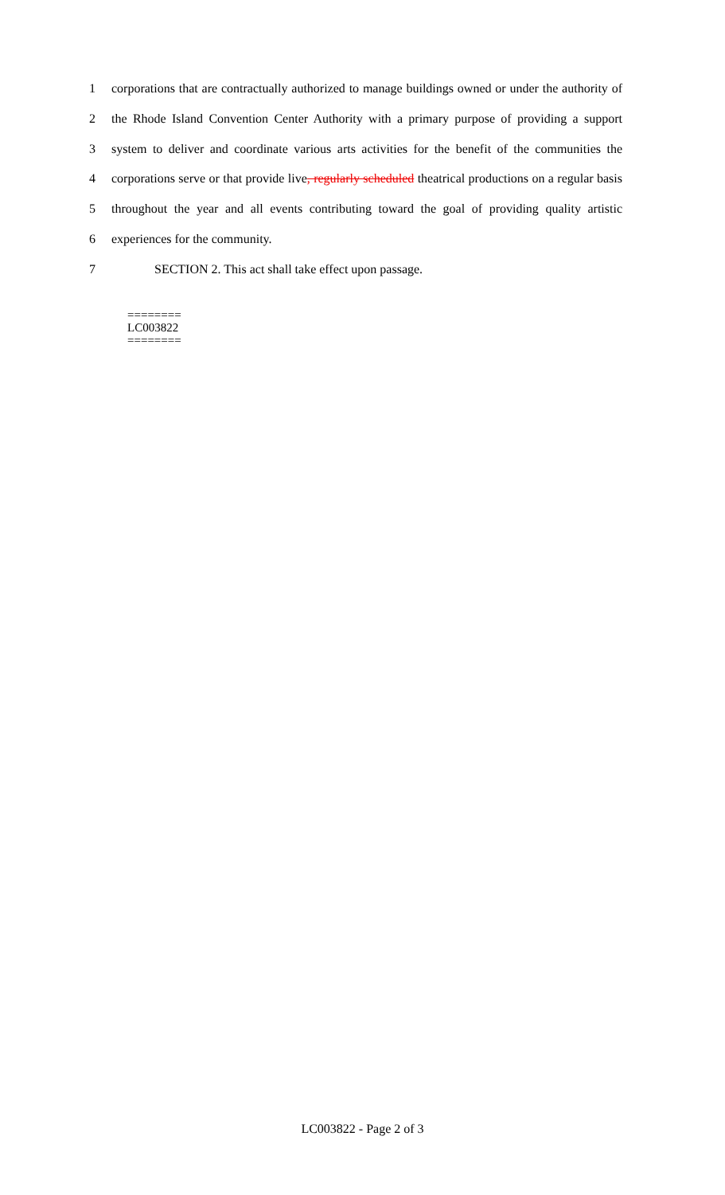1 corporations that are contractually authorized to manage buildings owned or under the authority of
2 the Rhode Island Convention Center Authority with a primary purpose of providing a support
3 system to deliver and coordinate various arts activities for the benefit of the communities the
4 corporations serve or that provide live, regularly scheduled theatrical productions on a regular basis
5 throughout the year and all events contributing toward the goal of providing quality artistic
6 experiences for the community.
7 SECTION 2. This act shall take effect upon passage.
========
LC003822
========
LC003822 - Page 2 of 3